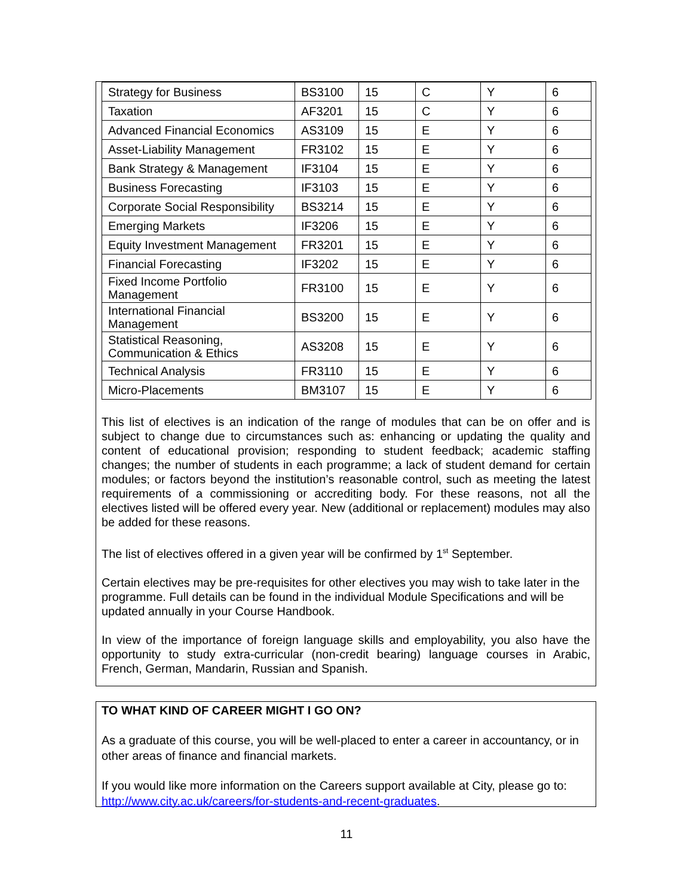| Strategy for Business | BS3100 | 15 | C | Y | 6 |
| Taxation | AF3201 | 15 | C | Y | 6 |
| Advanced Financial Economics | AS3109 | 15 | E | Y | 6 |
| Asset-Liability Management | FR3102 | 15 | E | Y | 6 |
| Bank Strategy & Management | IF3104 | 15 | E | Y | 6 |
| Business Forecasting | IF3103 | 15 | E | Y | 6 |
| Corporate Social Responsibility | BS3214 | 15 | E | Y | 6 |
| Emerging Markets | IF3206 | 15 | E | Y | 6 |
| Equity Investment Management | FR3201 | 15 | E | Y | 6 |
| Financial Forecasting | IF3202 | 15 | E | Y | 6 |
| Fixed Income Portfolio Management | FR3100 | 15 | E | Y | 6 |
| International Financial Management | BS3200 | 15 | E | Y | 6 |
| Statistical Reasoning, Communication & Ethics | AS3208 | 15 | E | Y | 6 |
| Technical Analysis | FR3110 | 15 | E | Y | 6 |
| Micro-Placements | BM3107 | 15 | E | Y | 6 |
This list of electives is an indication of the range of modules that can be on offer and is subject to change due to circumstances such as: enhancing or updating the quality and content of educational provision; responding to student feedback; academic staffing changes; the number of students in each programme; a lack of student demand for certain modules; or factors beyond the institution’s reasonable control, such as meeting the latest requirements of a commissioning or accrediting body. For these reasons, not all the electives listed will be offered every year. New (additional or replacement) modules may also be added for these reasons.
The list of electives offered in a given year will be confirmed by 1<sup>st</sup> September.
Certain electives may be pre-requisites for other electives you may wish to take later in the programme. Full details can be found in the individual Module Specifications and will be updated annually in your Course Handbook.
In view of the importance of foreign language skills and employability, you also have the opportunity to study extra-curricular (non-credit bearing) language courses in Arabic, French, German, Mandarin, Russian and Spanish.
TO WHAT KIND OF CAREER MIGHT I GO ON?
As a graduate of this course, you will be well-placed to enter a career in accountancy, or in other areas of finance and financial markets.
If you would like more information on the Careers support available at City, please go to: http://www.city.ac.uk/careers/for-students-and-recent-graduates.
11